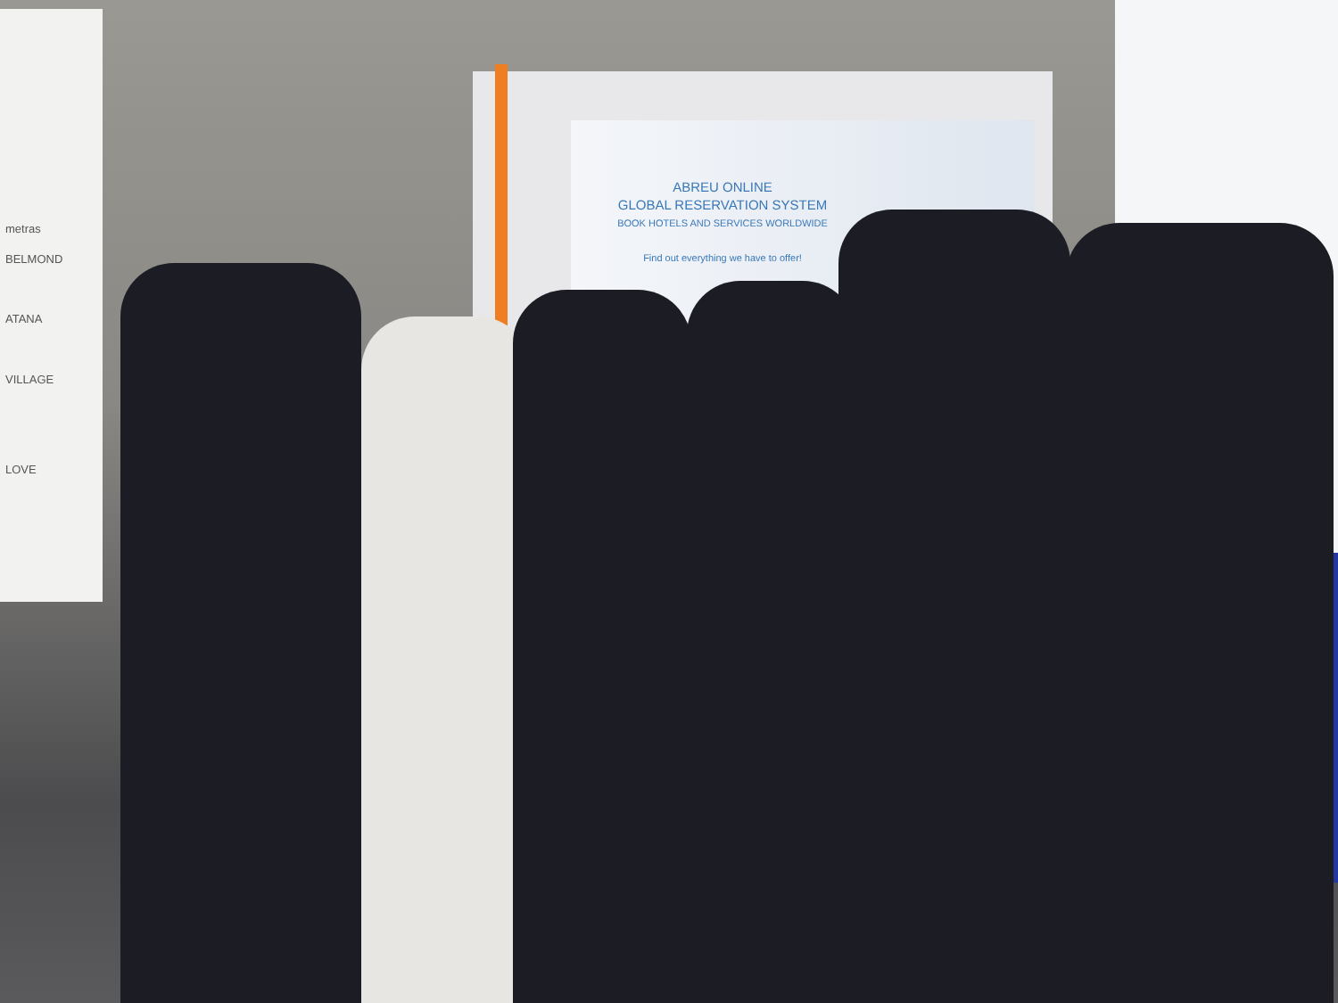metras
BELMOND
ATANA
VILLAGE
LOVE
ABREU ONLINE
GLOBAL RESERVATION SYSTEM
BOOK HOTELS AND SERVICES WORLDWIDE
Find out everything we have to offer!